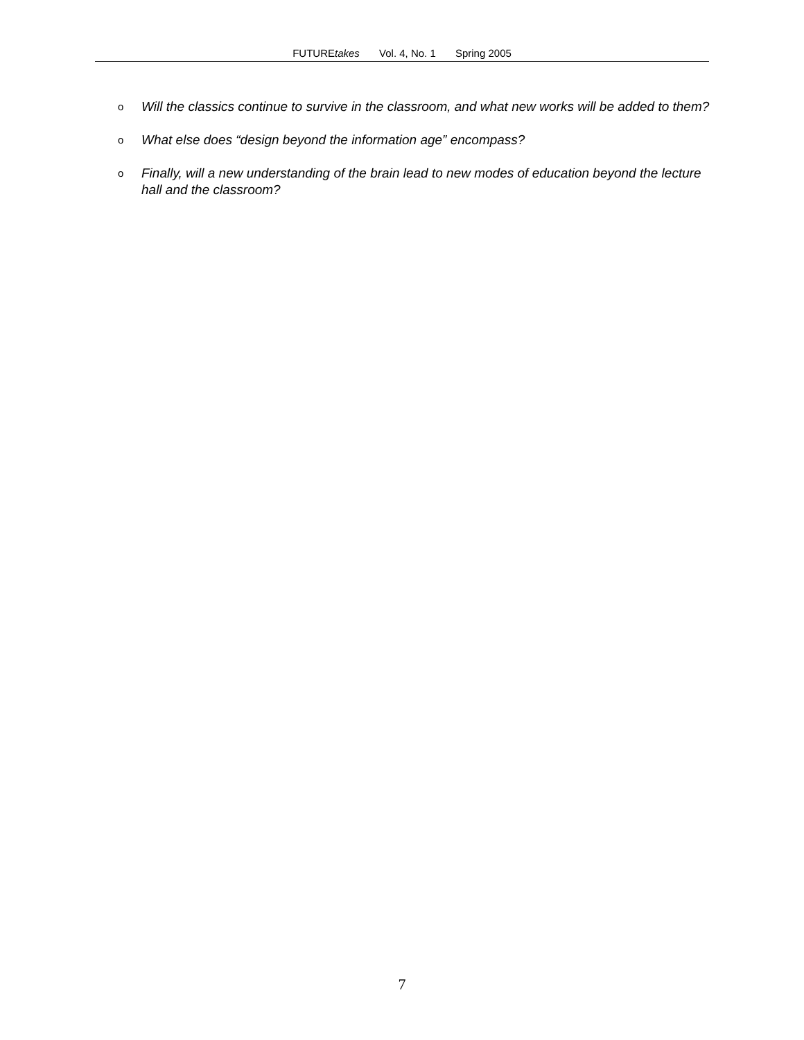FUTUREtakes Vol. 4, No. 1 Spring 2005
o Will the classics continue to survive in the classroom, and what new works will be added to them?
o What else does “design beyond the information age” encompass?
o Finally, will a new understanding of the brain lead to new modes of education beyond the lecture hall and the classroom?
7